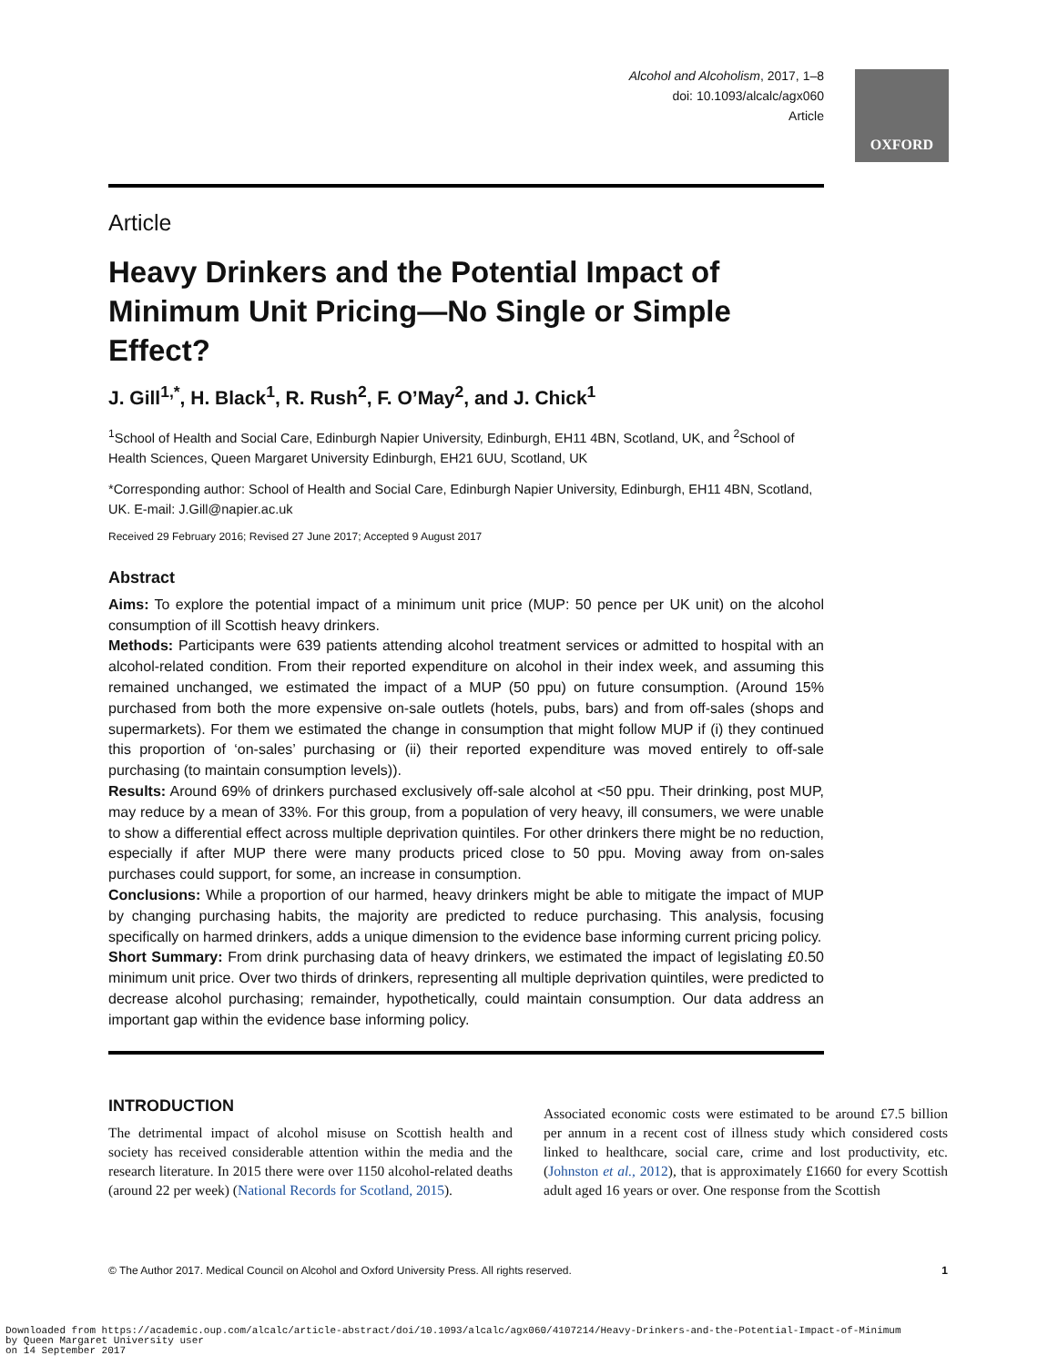Alcohol and Alcoholism, 2017, 1–8
doi: 10.1093/alcalc/agx060
Article
OXFORD
Article
Heavy Drinkers and the Potential Impact of Minimum Unit Pricing—No Single or Simple Effect?
J. Gill<sup>1,*</sup>, H. Black<sup>1</sup>, R. Rush<sup>2</sup>, F. O’May<sup>2</sup>, and J. Chick<sup>1</sup>
<sup>1</sup> School of Health and Social Care, Edinburgh Napier University, Edinburgh, EH11 4BN, Scotland, UK, and <sup>2</sup>School of Health Sciences, Queen Margaret University Edinburgh, EH21 6UU, Scotland, UK
*Corresponding author: School of Health and Social Care, Edinburgh Napier University, Edinburgh, EH11 4BN, Scotland, UK. E-mail: J.Gill@napier.ac.uk
Received 29 February 2016; Revised 27 June 2017; Accepted 9 August 2017
Abstract
Aims: To explore the potential impact of a minimum unit price (MUP: 50 pence per UK unit) on the alcohol consumption of ill Scottish heavy drinkers.
Methods: Participants were 639 patients attending alcohol treatment services or admitted to hospital with an alcohol-related condition. From their reported expenditure on alcohol in their index week, and assuming this remained unchanged, we estimated the impact of a MUP (50 ppu) on future consumption. (Around 15% purchased from both the more expensive on-sale outlets (hotels, pubs, bars) and from off-sales (shops and supermarkets). For them we estimated the change in consumption that might follow MUP if (i) they continued this proportion of ‘on-sales’ purchasing or (ii) their reported expenditure was moved entirely to off-sale purchasing (to maintain consumption levels)).
Results: Around 69% of drinkers purchased exclusively off-sale alcohol at <50 ppu. Their drinking, post MUP, may reduce by a mean of 33%. For this group, from a population of very heavy, ill consumers, we were unable to show a differential effect across multiple deprivation quintiles. For other drinkers there might be no reduction, especially if after MUP there were many products priced close to 50 ppu. Moving away from on-sales purchases could support, for some, an increase in consumption.
Conclusions: While a proportion of our harmed, heavy drinkers might be able to mitigate the impact of MUP by changing purchasing habits, the majority are predicted to reduce purchasing. This analysis, focusing specifically on harmed drinkers, adds a unique dimension to the evidence base informing current pricing policy.
Short Summary: From drink purchasing data of heavy drinkers, we estimated the impact of legislating £0.50 minimum unit price. Over two thirds of drinkers, representing all multiple deprivation quintiles, were predicted to decrease alcohol purchasing; remainder, hypothetically, could maintain consumption. Our data address an important gap within the evidence base informing policy.
INTRODUCTION
The detrimental impact of alcohol misuse on Scottish health and society has received considerable attention within the media and the research literature. In 2015 there were over 1150 alcohol-related deaths (around 22 per week) (National Records for Scotland, 2015).
Associated economic costs were estimated to be around £7.5 billion per annum in a recent cost of illness study which considered costs linked to healthcare, social care, crime and lost productivity, etc. (Johnston et al., 2012), that is approximately £1660 for every Scottish adult aged 16 years or over. One response from the Scottish
© The Author 2017. Medical Council on Alcohol and Oxford University Press. All rights reserved. 1
Downloaded from https://academic.oup.com/alcalc/article-abstract/doi/10.1093/alcalc/agx060/4107214/Heavy-Drinkers-and-the-Potential-Impact-of-Minimum
by Queen Margaret University user
on 14 September 2017